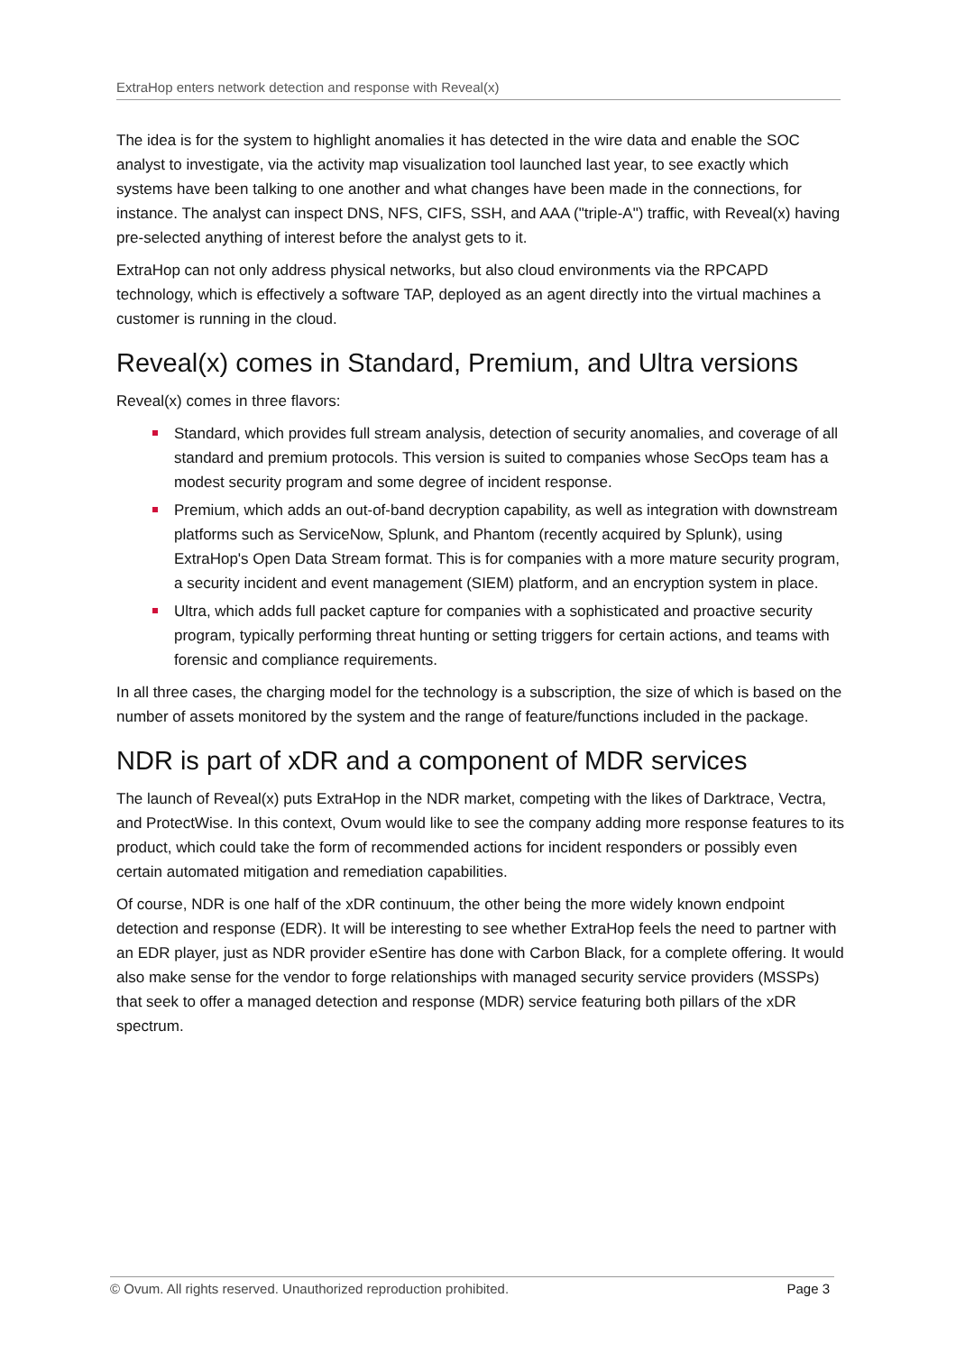ExtraHop enters network detection and response with Reveal(x)
The idea is for the system to highlight anomalies it has detected in the wire data and enable the SOC analyst to investigate, via the activity map visualization tool launched last year, to see exactly which systems have been talking to one another and what changes have been made in the connections, for instance. The analyst can inspect DNS, NFS, CIFS, SSH, and AAA ("triple-A") traffic, with Reveal(x) having pre-selected anything of interest before the analyst gets to it.
ExtraHop can not only address physical networks, but also cloud environments via the RPCAPD technology, which is effectively a software TAP, deployed as an agent directly into the virtual machines a customer is running in the cloud.
Reveal(x) comes in Standard, Premium, and Ultra versions
Reveal(x) comes in three flavors:
Standard, which provides full stream analysis, detection of security anomalies, and coverage of all standard and premium protocols. This version is suited to companies whose SecOps team has a modest security program and some degree of incident response.
Premium, which adds an out-of-band decryption capability, as well as integration with downstream platforms such as ServiceNow, Splunk, and Phantom (recently acquired by Splunk), using ExtraHop's Open Data Stream format. This is for companies with a more mature security program, a security incident and event management (SIEM) platform, and an encryption system in place.
Ultra, which adds full packet capture for companies with a sophisticated and proactive security program, typically performing threat hunting or setting triggers for certain actions, and teams with forensic and compliance requirements.
In all three cases, the charging model for the technology is a subscription, the size of which is based on the number of assets monitored by the system and the range of feature/functions included in the package.
NDR is part of xDR and a component of MDR services
The launch of Reveal(x) puts ExtraHop in the NDR market, competing with the likes of Darktrace, Vectra, and ProtectWise. In this context, Ovum would like to see the company adding more response features to its product, which could take the form of recommended actions for incident responders or possibly even certain automated mitigation and remediation capabilities.
Of course, NDR is one half of the xDR continuum, the other being the more widely known endpoint detection and response (EDR). It will be interesting to see whether ExtraHop feels the need to partner with an EDR player, just as NDR provider eSentire has done with Carbon Black, for a complete offering. It would also make sense for the vendor to forge relationships with managed security service providers (MSSPs) that seek to offer a managed detection and response (MDR) service featuring both pillars of the xDR spectrum.
© Ovum. All rights reserved. Unauthorized reproduction prohibited. Page 3